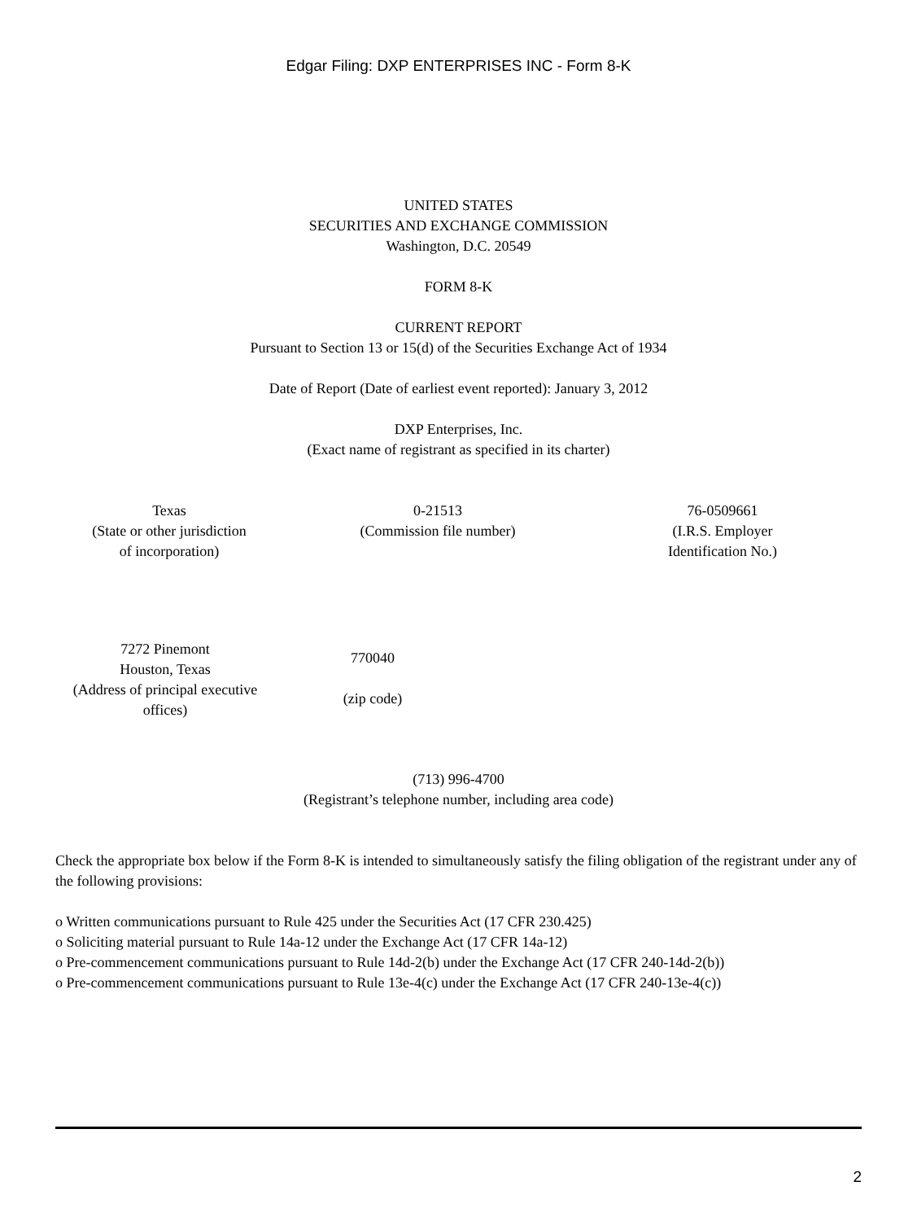Edgar Filing: DXP ENTERPRISES INC - Form 8-K
UNITED STATES
SECURITIES AND EXCHANGE COMMISSION
Washington, D.C. 20549
FORM 8-K
CURRENT REPORT
Pursuant to Section 13 or 15(d) of the Securities Exchange Act of 1934
Date of Report (Date of earliest event reported): January 3, 2012
DXP Enterprises, Inc.
(Exact name of registrant as specified in its charter)
| Texas (State or other jurisdiction of incorporation) | 0-21513 (Commission file number) | 76-0509661 (I.R.S. Employer Identification No.) |
| 7272 Pinemont Houston, Texas (Address of principal executive offices) | 770040 (zip code) |
(713) 996-4700
(Registrant’s telephone number, including area code)
Check the appropriate box below if the Form 8-K is intended to simultaneously satisfy the filing obligation of the registrant under any of the following provisions:
o Written communications pursuant to Rule 425 under the Securities Act (17 CFR 230.425)
o Soliciting material pursuant to Rule 14a-12 under the Exchange Act (17 CFR 14a-12)
o Pre-commencement communications pursuant to Rule 14d-2(b) under the Exchange Act (17 CFR 240-14d-2(b))
o Pre-commencement communications pursuant to Rule 13e-4(c) under the Exchange Act (17 CFR 240-13e-4(c))
2